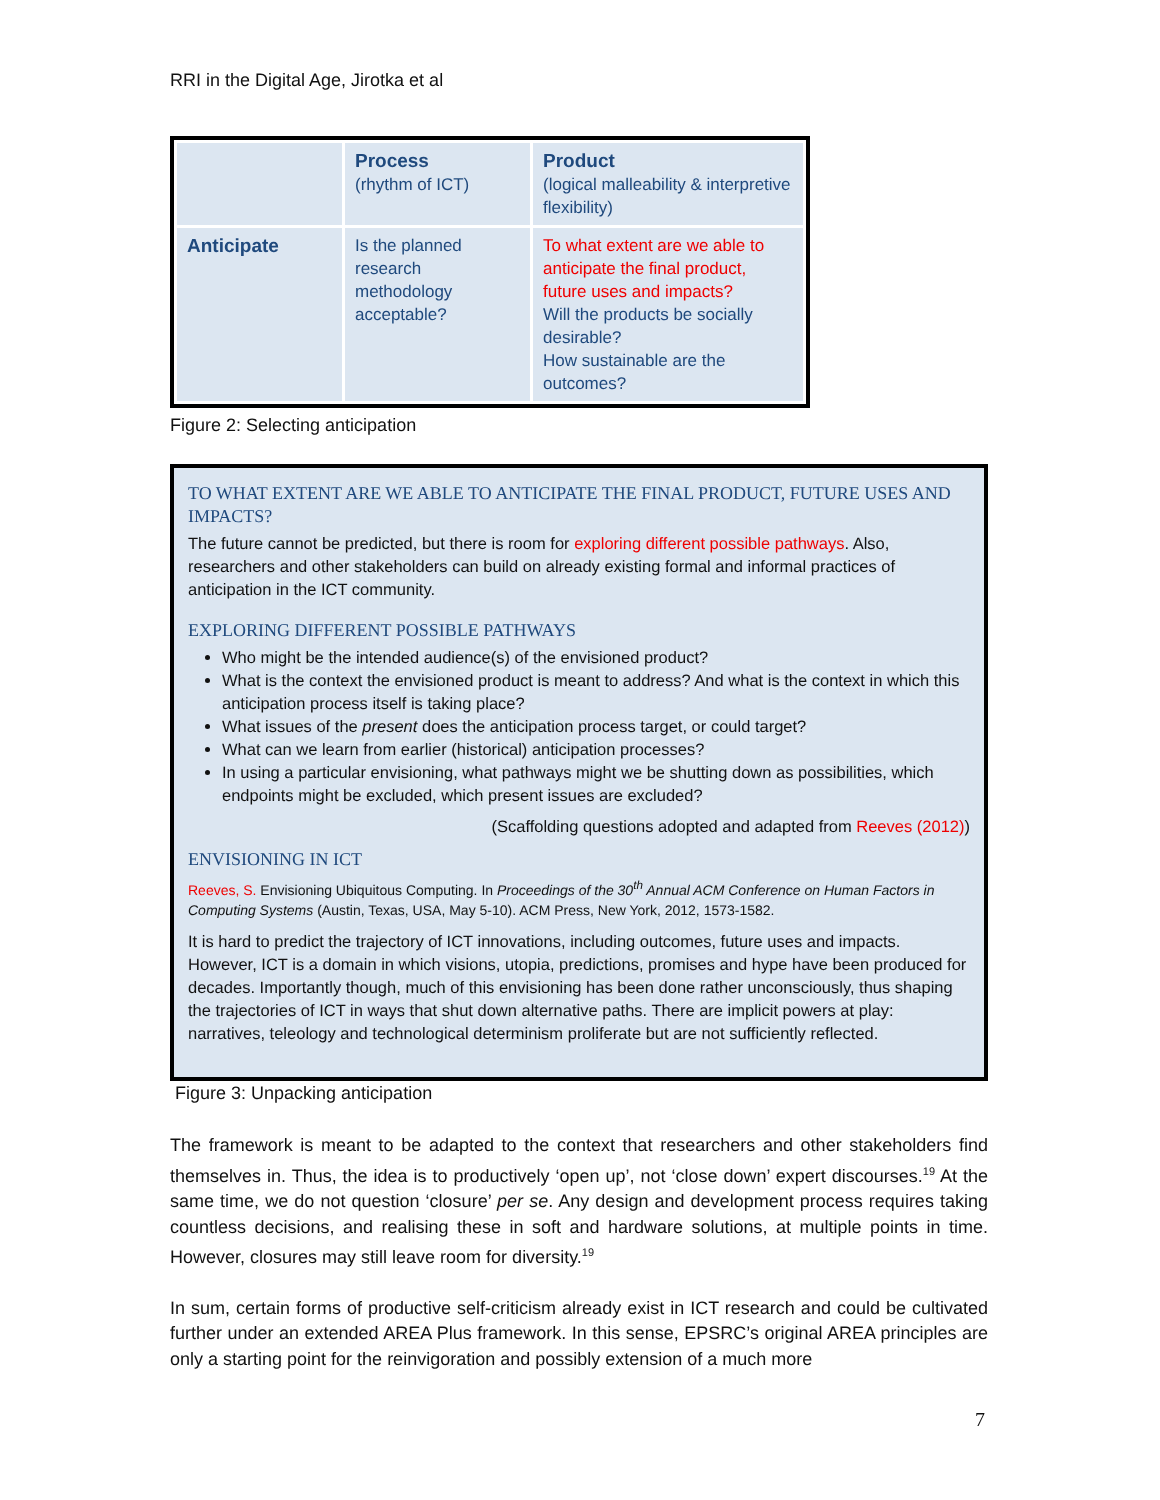RRI in the Digital Age, Jirotka et al
| | Process (rhythm of ICT) | Product (logical malleability & interpretive flexibility) |
| Anticipate | Is the planned research methodology acceptable? | To what extent are we able to anticipate the final product, future uses and impacts? Will the products be socially desirable? How sustainable are the outcomes? |
Figure 2: Selecting anticipation
TO WHAT EXTENT ARE WE ABLE TO ANTICIPATE THE FINAL PRODUCT, FUTURE USES AND IMPACTS?
The future cannot be predicted, but there is room for exploring different possible pathways. Also, researchers and other stakeholders can build on already existing formal and informal practices of anticipation in the ICT community.
EXPLORING DIFFERENT POSSIBLE PATHWAYS
Who might be the intended audience(s) of the envisioned product?
What is the context the envisioned product is meant to address? And what is the context in which this anticipation process itself is taking place?
What issues of the present does the anticipation process target, or could target?
What can we learn from earlier (historical) anticipation processes?
In using a particular envisioning, what pathways might we be shutting down as possibilities, which endpoints might be excluded, which present issues are excluded?
(Scaffolding questions adopted and adapted from Reeves (2012))
ENVISIONING IN ICT
Reeves, S. Envisioning Ubiquitous Computing. In Proceedings of the 30<sup>th</sup> Annual ACM Conference on Human Factors in Computing Systems (Austin, Texas, USA, May 5-10). ACM Press, New York, 2012, 1573-1582.
It is hard to predict the trajectory of ICT innovations, including outcomes, future uses and impacts. However, ICT is a domain in which visions, utopia, predictions, promises and hype have been produced for decades. Importantly though, much of this envisioning has been done rather unconsciously, thus shaping the trajectories of ICT in ways that shut down alternative paths. There are implicit powers at play: narratives, teleology and technological determinism proliferate but are not sufficiently reflected.
Figure 3: Unpacking anticipation
The framework is meant to be adapted to the context that researchers and other stakeholders find themselves in. Thus, the idea is to productively ‘open up’, not ‘close down’ expert discourses.<sup>19</sup> At the same time, we do not question ‘closure’ per se. Any design and development process requires taking countless decisions, and realising these in soft and hardware solutions, at multiple points in time. However, closures may still leave room for diversity.<sup>19</sup>
In sum, certain forms of productive self-criticism already exist in ICT research and could be cultivated further under an extended AREA Plus framework. In this sense, EPSRC’s original AREA principles are only a starting point for the reinvigoration and possibly extension of a much more
7